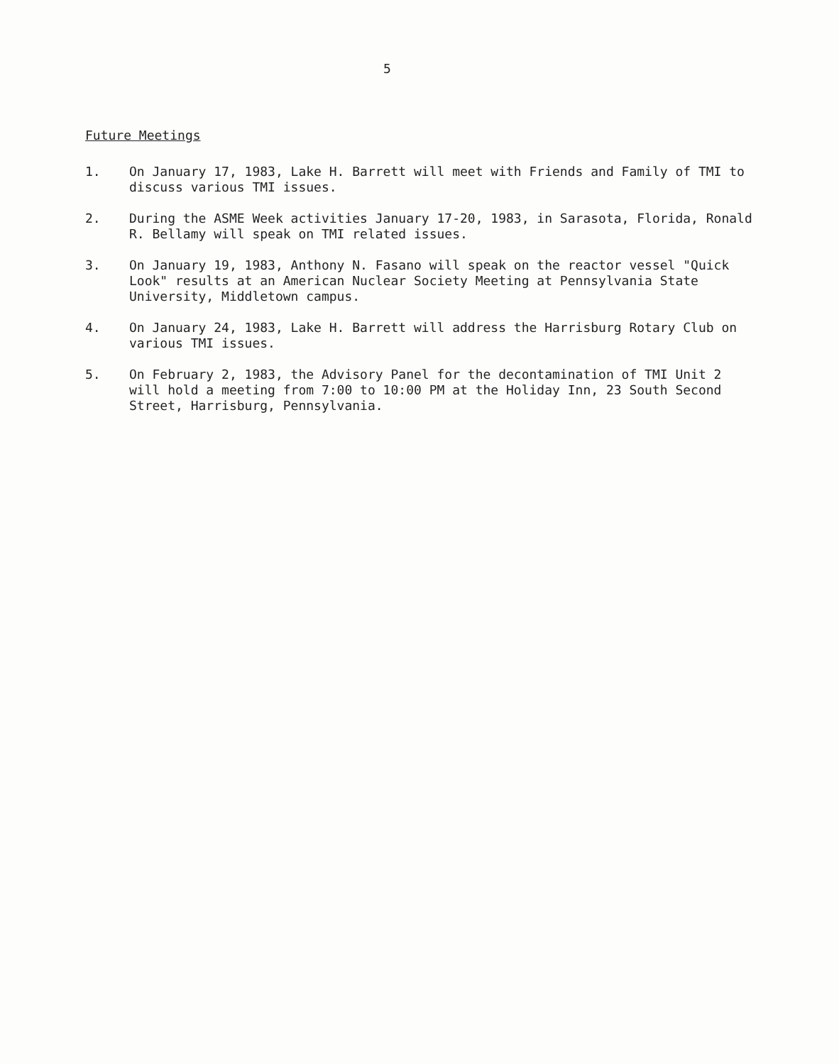5
Future Meetings
1. On January 17, 1983, Lake H. Barrett will meet with Friends and Family of TMI to discuss various TMI issues.
2. During the ASME Week activities January 17-20, 1983, in Sarasota, Florida, Ronald R. Bellamy will speak on TMI related issues.
3. On January 19, 1983, Anthony N. Fasano will speak on the reactor vessel "Quick Look" results at an American Nuclear Society Meeting at Pennsylvania State University, Middletown campus.
4. On January 24, 1983, Lake H. Barrett will address the Harrisburg Rotary Club on various TMI issues.
5. On February 2, 1983, the Advisory Panel for the decontamination of TMI Unit 2 will hold a meeting from 7:00 to 10:00 PM at the Holiday Inn, 23 South Second Street, Harrisburg, Pennsylvania.